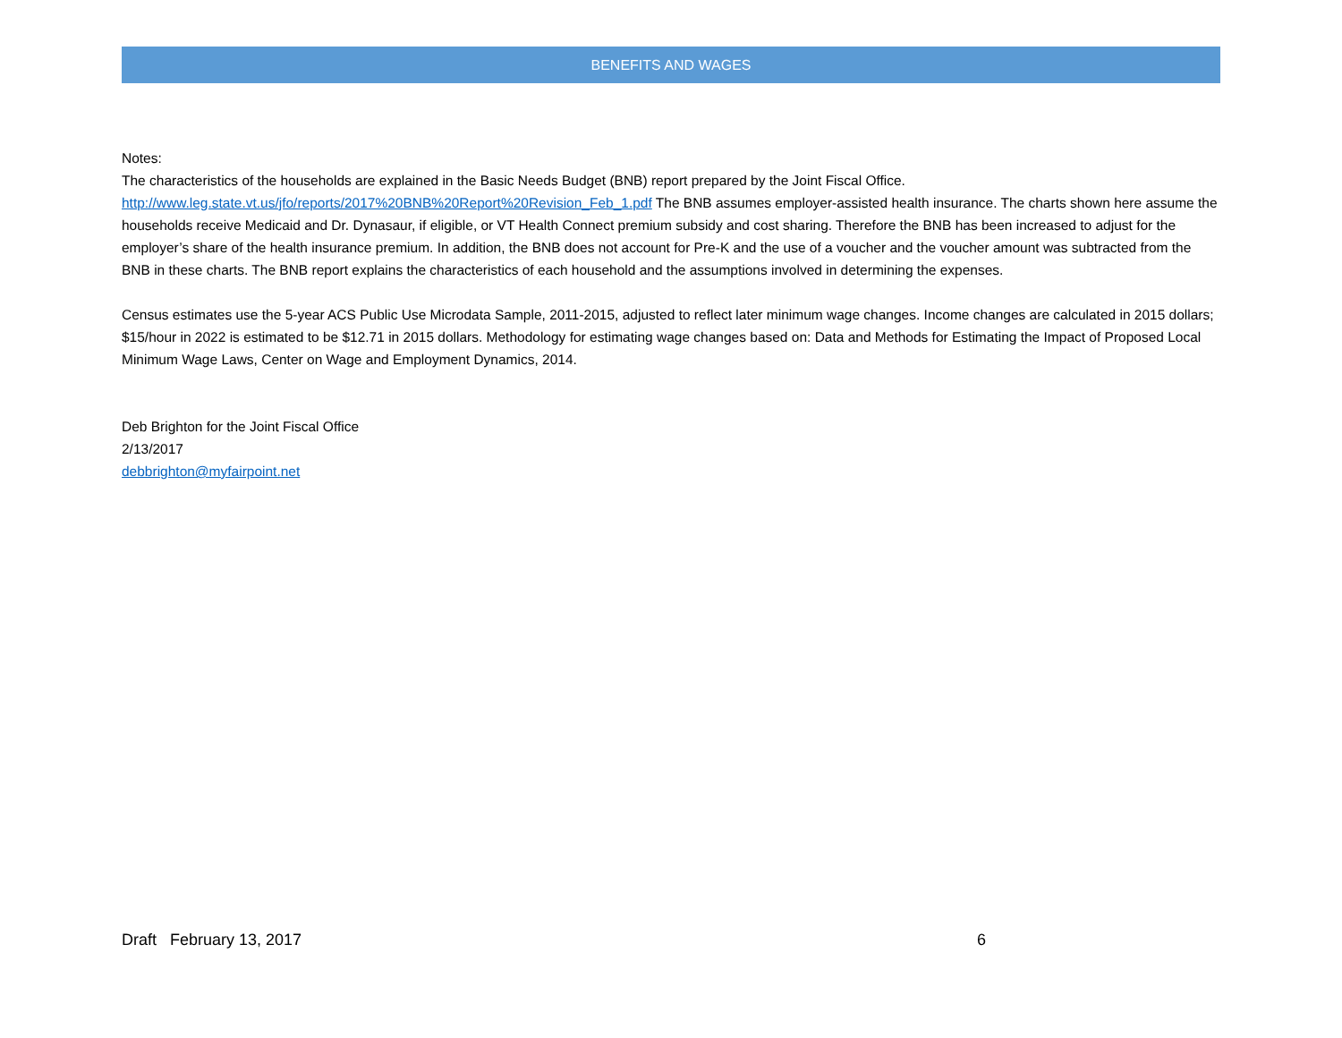BENEFITS AND WAGES
Notes:
The characteristics of the households are explained in the Basic Needs Budget (BNB) report prepared by the Joint Fiscal Office.
http://www.leg.state.vt.us/jfo/reports/2017%20BNB%20Report%20Revision_Feb_1.pdf The BNB assumes employer-assisted health insurance. The charts shown here assume the households receive Medicaid and Dr. Dynasaur, if eligible, or VT Health Connect premium subsidy and cost sharing. Therefore the BNB has been increased to adjust for the employer’s share of the health insurance premium. In addition, the BNB does not account for Pre-K and the use of a voucher and the voucher amount was subtracted from the BNB in these charts. The BNB report explains the characteristics of each household and the assumptions involved in determining the expenses.
Census estimates use the 5-year ACS Public Use Microdata Sample, 2011-2015, adjusted to reflect later minimum wage changes. Income changes are calculated in 2015 dollars; $15/hour in 2022 is estimated to be $12.71 in 2015 dollars. Methodology for estimating wage changes based on: Data and Methods for Estimating the Impact of Proposed Local Minimum Wage Laws, Center on Wage and Employment Dynamics, 2014.
Deb Brighton for the Joint Fiscal Office
2/13/2017
debbrighton@myfairpoint.net
Draft February 13, 2017 6